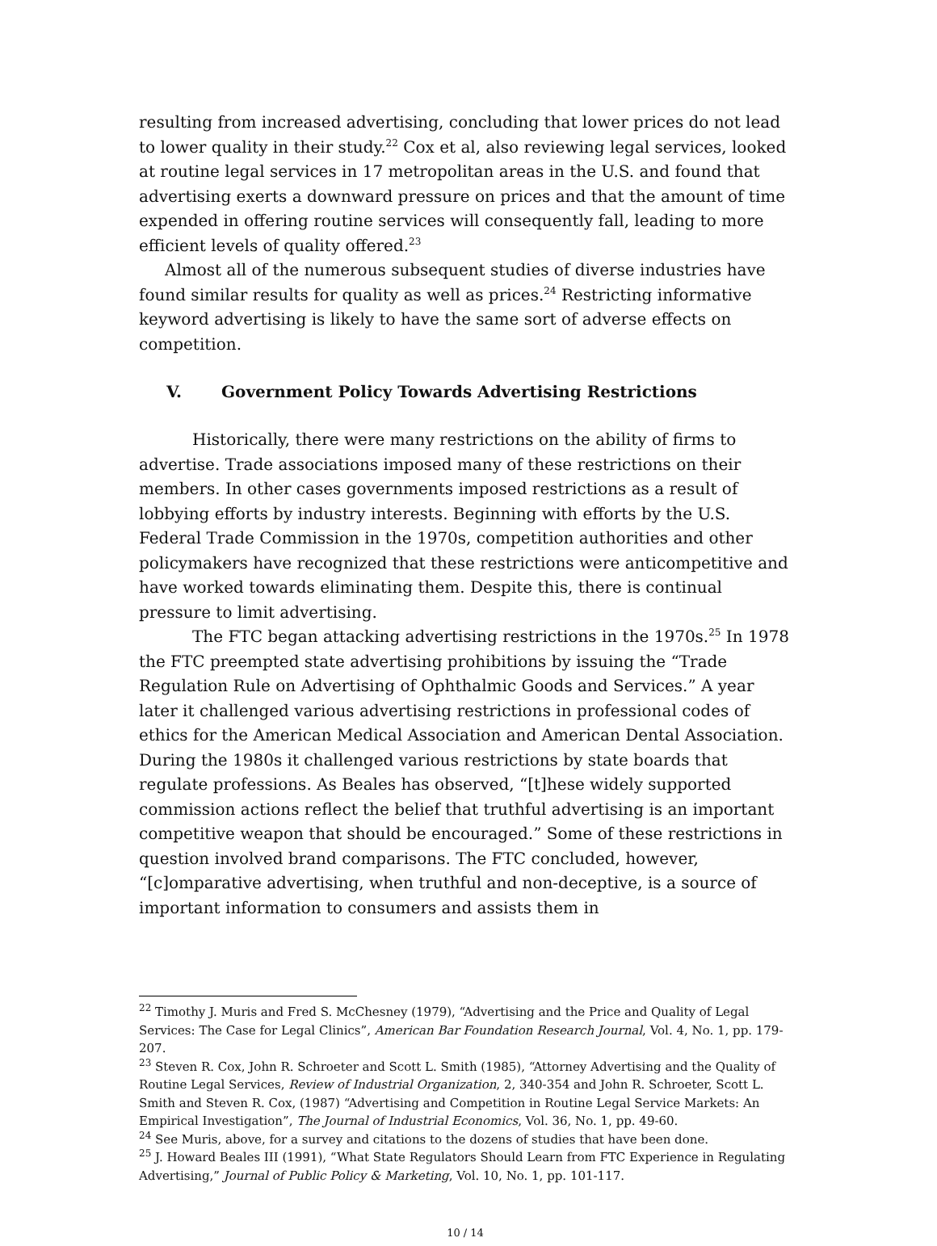resulting from increased advertising, concluding that lower prices do not lead to lower quality in their study.<sup>22</sup> Cox et al, also reviewing legal services, looked at routine legal services in 17 metropolitan areas in the U.S. and found that advertising exerts a downward pressure on prices and that the amount of time expended in offering routine services will consequently fall, leading to more efficient levels of quality offered.<sup>23</sup>
Almost all of the numerous subsequent studies of diverse industries have found similar results for quality as well as prices.<sup>24</sup> Restricting informative keyword advertising is likely to have the same sort of adverse effects on competition.
V. Government Policy Towards Advertising Restrictions
Historically, there were many restrictions on the ability of firms to advertise. Trade associations imposed many of these restrictions on their members. In other cases governments imposed restrictions as a result of lobbying efforts by industry interests. Beginning with efforts by the U.S. Federal Trade Commission in the 1970s, competition authorities and other policymakers have recognized that these restrictions were anticompetitive and have worked towards eliminating them. Despite this, there is continual pressure to limit advertising.
The FTC began attacking advertising restrictions in the 1970s.<sup>25</sup> In 1978 the FTC preempted state advertising prohibitions by issuing the “Trade Regulation Rule on Advertising of Ophthalmic Goods and Services.” A year later it challenged various advertising restrictions in professional codes of ethics for the American Medical Association and American Dental Association. During the 1980s it challenged various restrictions by state boards that regulate professions. As Beales has observed, “[t]hese widely supported commission actions reflect the belief that truthful advertising is an important competitive weapon that should be encouraged.” Some of these restrictions in question involved brand comparisons. The FTC concluded, however, “[c]omparative advertising, when truthful and non-deceptive, is a source of important information to consumers and assists them in
<sup>22</sup> Timothy J. Muris and Fred S. McChesney (1979), “Advertising and the Price and Quality of Legal Services: The Case for Legal Clinics”, American Bar Foundation Research Journal, Vol. 4, No. 1, pp. 179-207.
<sup>23</sup> Steven R. Cox, John R. Schroeter and Scott L. Smith (1985), “Attorney Advertising and the Quality of Routine Legal Services, Review of Industrial Organization, 2, 340-354 and John R. Schroeter, Scott L. Smith and Steven R. Cox, (1987) “Advertising and Competition in Routine Legal Service Markets: An Empirical Investigation”, The Journal of Industrial Economics, Vol. 36, No. 1, pp. 49-60.
<sup>24</sup> See Muris, above, for a survey and citations to the dozens of studies that have been done.
<sup>25</sup> J. Howard Beales III (1991), “What State Regulators Should Learn from FTC Experience in Regulating Advertising,” Journal of Public Policy & Marketing, Vol. 10, No. 1, pp. 101-117.
10 / 14